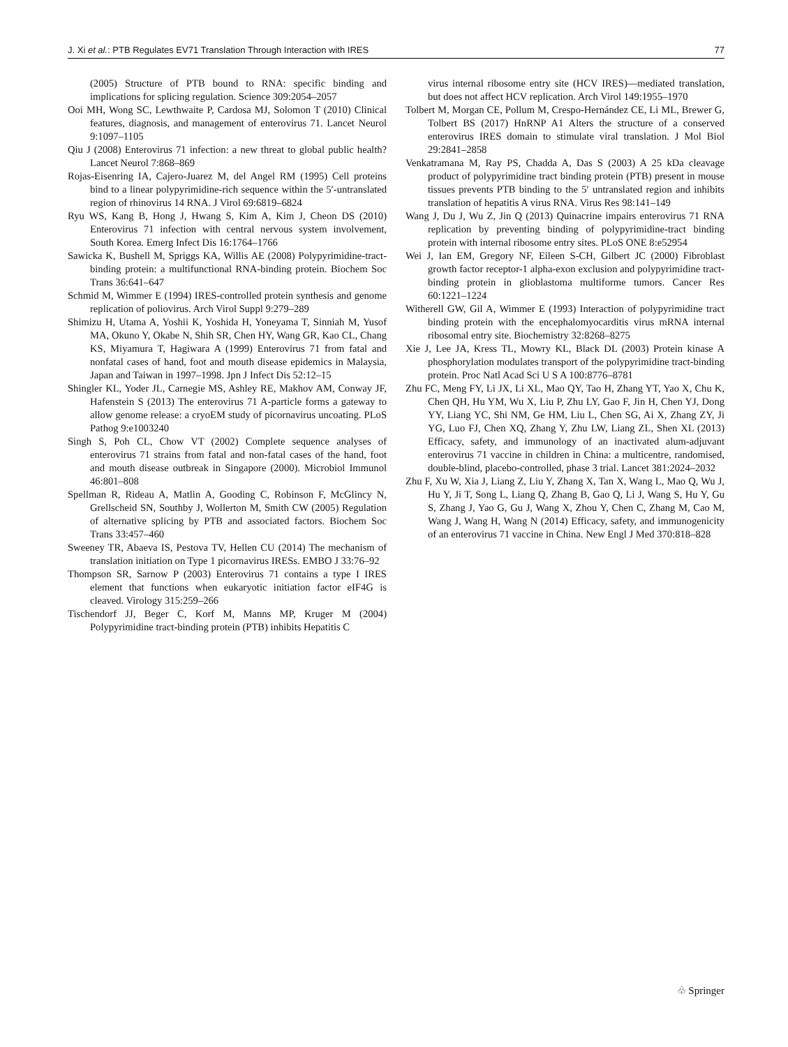J. Xi et al.: PTB Regulates EV71 Translation Through Interaction with IRES 77
(2005) Structure of PTB bound to RNA: specific binding and implications for splicing regulation. Science 309:2054–2057
Ooi MH, Wong SC, Lewthwaite P, Cardosa MJ, Solomon T (2010) Clinical features, diagnosis, and management of enterovirus 71. Lancet Neurol 9:1097–1105
Qiu J (2008) Enterovirus 71 infection: a new threat to global public health? Lancet Neurol 7:868–869
Rojas-Eisenring IA, Cajero-Juarez M, del Angel RM (1995) Cell proteins bind to a linear polypyrimidine-rich sequence within the 5′-untranslated region of rhinovirus 14 RNA. J Virol 69:6819–6824
Ryu WS, Kang B, Hong J, Hwang S, Kim A, Kim J, Cheon DS (2010) Enterovirus 71 infection with central nervous system involvement, South Korea. Emerg Infect Dis 16:1764–1766
Sawicka K, Bushell M, Spriggs KA, Willis AE (2008) Polypyrimidine-tract-binding protein: a multifunctional RNA-binding protein. Biochem Soc Trans 36:641–647
Schmid M, Wimmer E (1994) IRES-controlled protein synthesis and genome replication of poliovirus. Arch Virol Suppl 9:279–289
Shimizu H, Utama A, Yoshii K, Yoshida H, Yoneyama T, Sinniah M, Yusof MA, Okuno Y, Okabe N, Shih SR, Chen HY, Wang GR, Kao CL, Chang KS, Miyamura T, Hagiwara A (1999) Enterovirus 71 from fatal and nonfatal cases of hand, foot and mouth disease epidemics in Malaysia, Japan and Taiwan in 1997–1998. Jpn J Infect Dis 52:12–15
Shingler KL, Yoder JL, Carnegie MS, Ashley RE, Makhov AM, Conway JF, Hafenstein S (2013) The enterovirus 71 A-particle forms a gateway to allow genome release: a cryoEM study of picornavirus uncoating. PLoS Pathog 9:e1003240
Singh S, Poh CL, Chow VT (2002) Complete sequence analyses of enterovirus 71 strains from fatal and non-fatal cases of the hand, foot and mouth disease outbreak in Singapore (2000). Microbiol Immunol 46:801–808
Spellman R, Rideau A, Matlin A, Gooding C, Robinson F, McGlincy N, Grellscheid SN, Southby J, Wollerton M, Smith CW (2005) Regulation of alternative splicing by PTB and associated factors. Biochem Soc Trans 33:457–460
Sweeney TR, Abaeva IS, Pestova TV, Hellen CU (2014) The mechanism of translation initiation on Type 1 picornavirus IRESs. EMBO J 33:76–92
Thompson SR, Sarnow P (2003) Enterovirus 71 contains a type I IRES element that functions when eukaryotic initiation factor eIF4G is cleaved. Virology 315:259–266
Tischendorf JJ, Beger C, Korf M, Manns MP, Kruger M (2004) Polypyrimidine tract-binding protein (PTB) inhibits Hepatitis C
virus internal ribosome entry site (HCV IRES)—mediated translation, but does not affect HCV replication. Arch Virol 149:1955–1970
Tolbert M, Morgan CE, Pollum M, Crespo-Hernández CE, Li ML, Brewer G, Tolbert BS (2017) HnRNP A1 Alters the structure of a conserved enterovirus IRES domain to stimulate viral translation. J Mol Biol 29:2841–2858
Venkatramana M, Ray PS, Chadda A, Das S (2003) A 25 kDa cleavage product of polypyrimidine tract binding protein (PTB) present in mouse tissues prevents PTB binding to the 5′ untranslated region and inhibits translation of hepatitis A virus RNA. Virus Res 98:141–149
Wang J, Du J, Wu Z, Jin Q (2013) Quinacrine impairs enterovirus 71 RNA replication by preventing binding of polypyrimidine-tract binding protein with internal ribosome entry sites. PLoS ONE 8:e52954
Wei J, Ian EM, Gregory NF, Eileen S-CH, Gilbert JC (2000) Fibroblast growth factor receptor-1 alpha-exon exclusion and polypyrimidine tract-binding protein in glioblastoma multiforme tumors. Cancer Res 60:1221–1224
Witherell GW, Gil A, Wimmer E (1993) Interaction of polypyrimidine tract binding protein with the encephalomyocarditis virus mRNA internal ribosomal entry site. Biochemistry 32:8268–8275
Xie J, Lee JA, Kress TL, Mowry KL, Black DL (2003) Protein kinase A phosphorylation modulates transport of the polypyrimidine tract-binding protein. Proc Natl Acad Sci U S A 100:8776–8781
Zhu FC, Meng FY, Li JX, Li XL, Mao QY, Tao H, Zhang YT, Yao X, Chu K, Chen QH, Hu YM, Wu X, Liu P, Zhu LY, Gao F, Jin H, Chen YJ, Dong YY, Liang YC, Shi NM, Ge HM, Liu L, Chen SG, Ai X, Zhang ZY, Ji YG, Luo FJ, Chen XQ, Zhang Y, Zhu LW, Liang ZL, Shen XL (2013) Efficacy, safety, and immunology of an inactivated alum-adjuvant enterovirus 71 vaccine in children in China: a multicentre, randomised, double-blind, placebo-controlled, phase 3 trial. Lancet 381:2024–2032
Zhu F, Xu W, Xia J, Liang Z, Liu Y, Zhang X, Tan X, Wang L, Mao Q, Wu J, Hu Y, Ji T, Song L, Liang Q, Zhang B, Gao Q, Li J, Wang S, Hu Y, Gu S, Zhang J, Yao G, Gu J, Wang X, Zhou Y, Chen C, Zhang M, Cao M, Wang J, Wang H, Wang N (2014) Efficacy, safety, and immunogenicity of an enterovirus 71 vaccine in China. New Engl J Med 370:818–828
♧ Springer